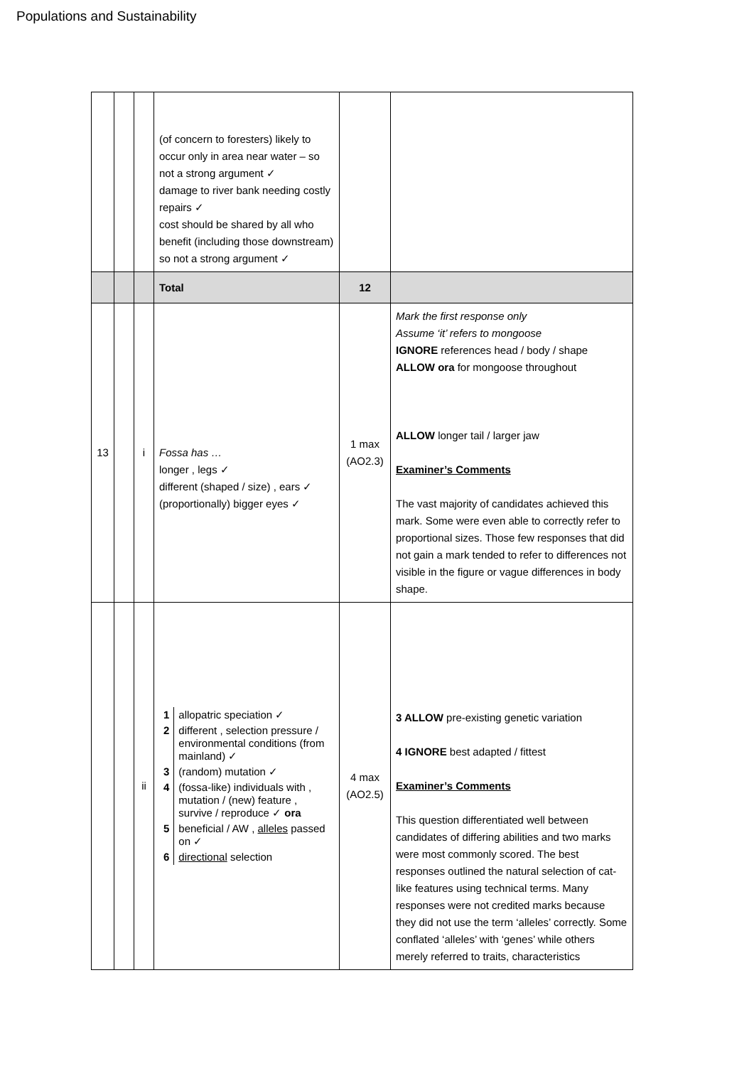Populations and Sustainability
| | | | (of concern to foresters) likely to occur only in area near water – so not a strong argument ✓ damage to river bank needing costly repairs ✓ cost should be shared by all who benefit (including those downstream) so not a strong argument ✓ | | |
| | | | Total | 12 | |
| 13 | | i | Fossa has … longer , legs ✓ different (shaped / size) , ears ✓ (proportionally) bigger eyes ✓ | 1 max (AO2.3) | Mark the first response only Assume ‘it’ refers to mongoose IGNORE references head / body / shape ALLOW ora for mongoose throughout ALLOW longer tail / larger jaw Examiner’s Comments The vast majority of candidates achieved this mark. Some were even able to correctly refer to proportional sizes. Those few responses that did not gain a mark tended to refer to differences not visible in the figure or vague differences in body shape. |
| | | ii | / 1 / allopatric speciation ✓ / / 2 / different , selection pressure / environmental conditions (from mainland) ✓ / / 3 / (random) mutation ✓ / / 4 / (fossa-like) individuals with , mutation / (new) feature , survive / reproduce ✓ ora / / 5 / beneficial / AW , alleles passed on ✓ / / 6 / directional selection / | 4 max (AO2.5) | 3 ALLOW pre-existing genetic variation 4 IGNORE best adapted / fittest Examiner’s Comments This question differentiated well between candidates of differing abilities and two marks were most commonly scored. The best responses outlined the natural selection of cat-like features using technical terms. Many responses were not credited marks because they did not use the term ‘alleles’ correctly. Some conflated ‘alleles’ with ‘genes’ while others merely referred to traits, characteristics |